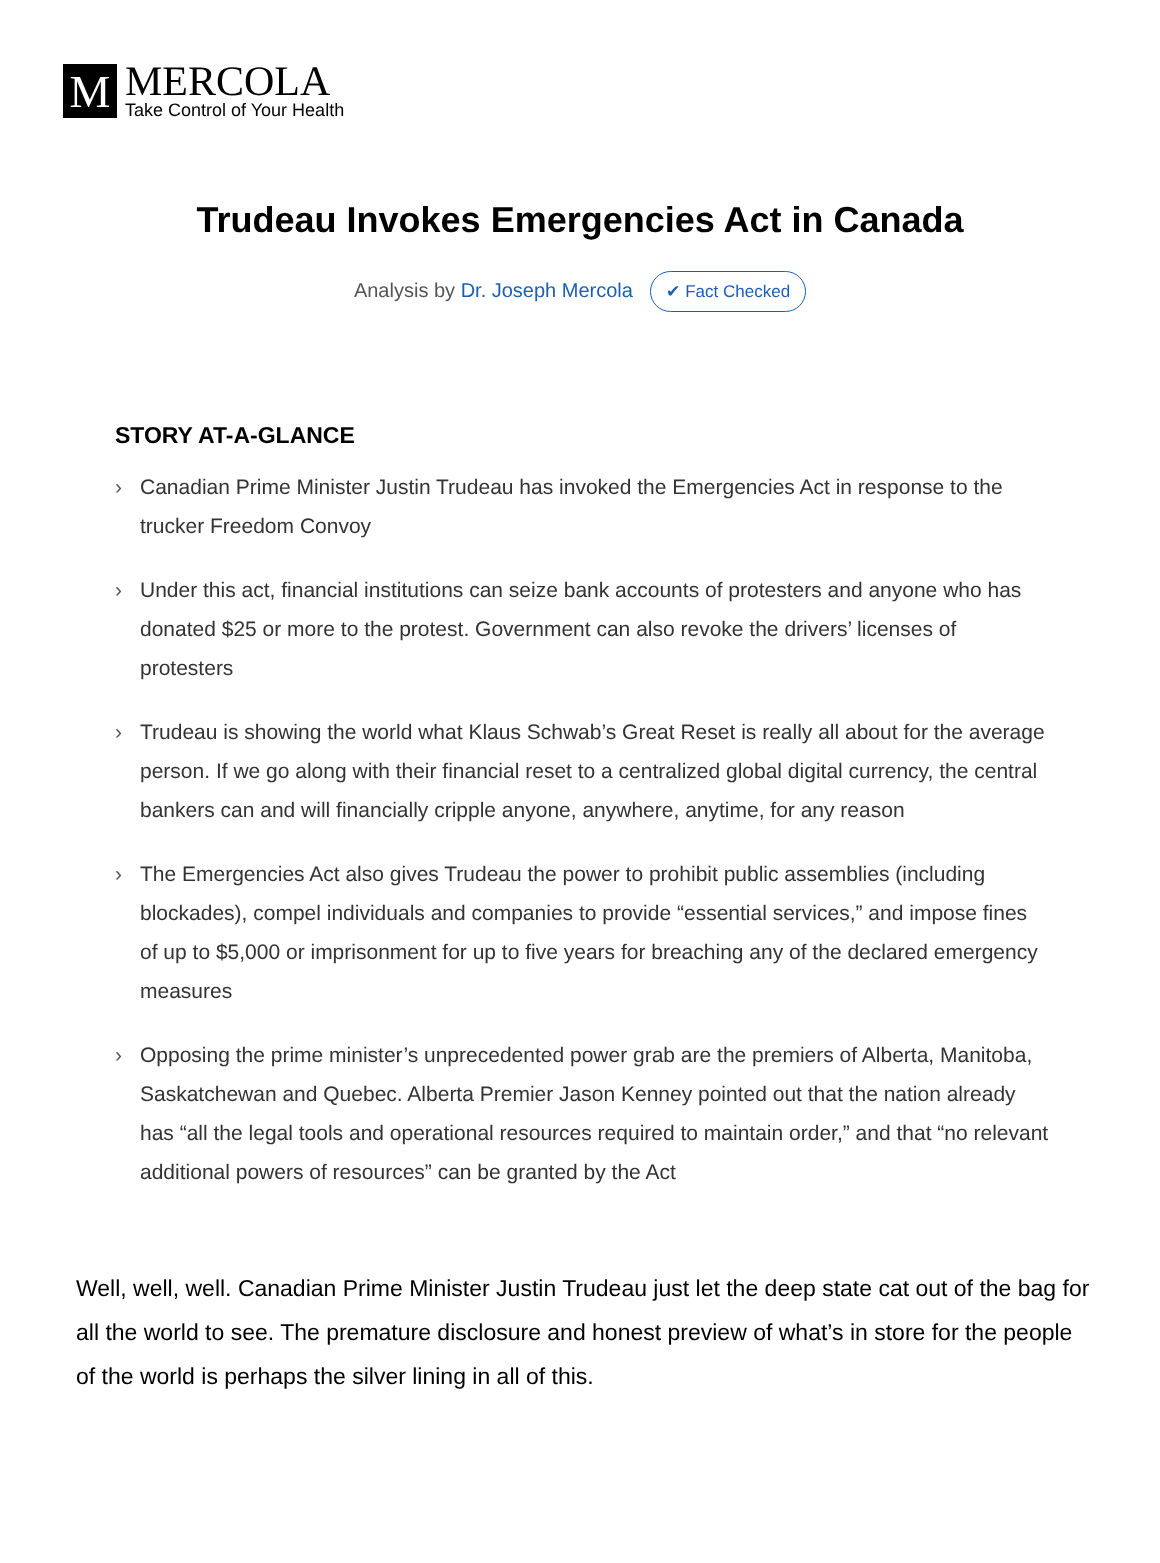M
MERCOLA
Take Control of Your Health
Trudeau Invokes Emergencies Act in Canada
Analysis by Dr. Joseph Mercola ✔ Fact Checked
STORY AT-A-GLANCE
› Canadian Prime Minister Justin Trudeau has invoked the Emergencies Act in response to the trucker Freedom Convoy
› Under this act, financial institutions can seize bank accounts of protesters and anyone who has donated $25 or more to the protest. Government can also revoke the drivers’ licenses of protesters
› Trudeau is showing the world what Klaus Schwab’s Great Reset is really all about for the average person. If we go along with their financial reset to a centralized global digital currency, the central bankers can and will financially cripple anyone, anywhere, anytime, for any reason
› The Emergencies Act also gives Trudeau the power to prohibit public assemblies (including blockades), compel individuals and companies to provide “essential services,” and impose fines of up to $5,000 or imprisonment for up to five years for breaching any of the declared emergency measures
› Opposing the prime minister’s unprecedented power grab are the premiers of Alberta, Manitoba, Saskatchewan and Quebec. Alberta Premier Jason Kenney pointed out that the nation already has “all the legal tools and operational resources required to maintain order,” and that “no relevant additional powers of resources” can be granted by the Act
Well, well, well. Canadian Prime Minister Justin Trudeau just let the deep state cat out of the bag for all the world to see. The premature disclosure and honest preview of what’s in store for the people of the world is perhaps the silver lining in all of this.